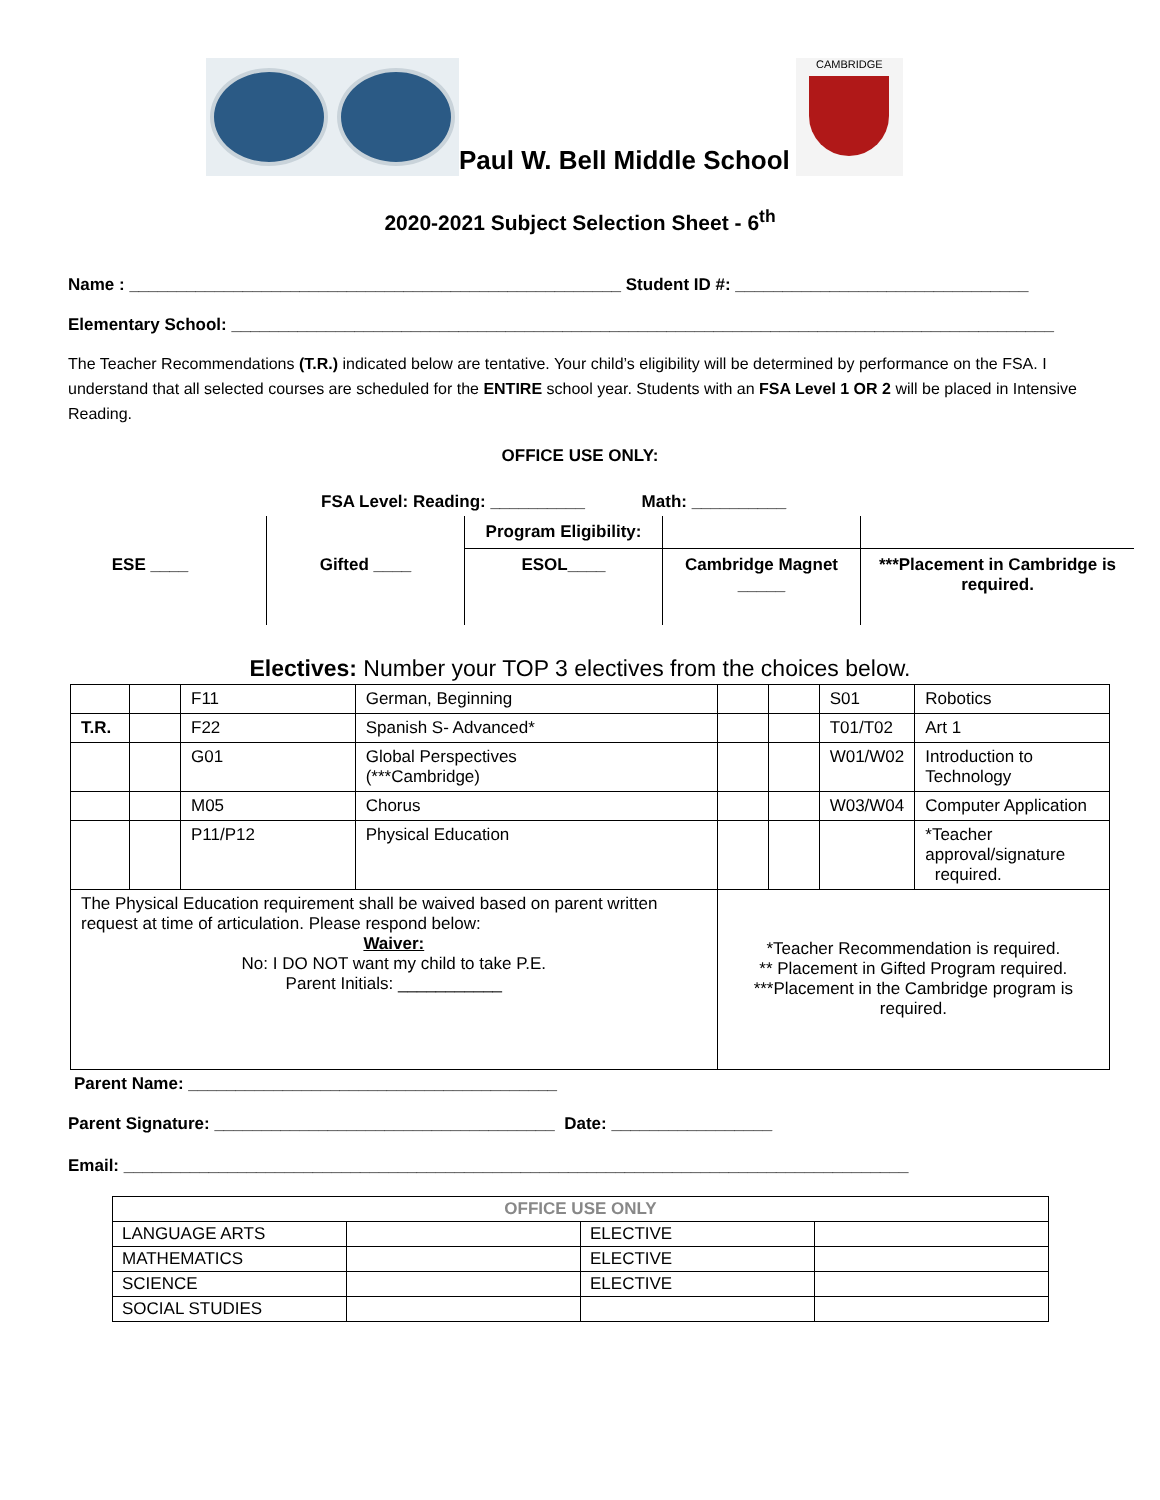Paul W. Bell Middle School
CAMBRIDGE
2020-2021 Subject Selection Sheet - 6<sup>th</sup>
Name : ____________________________________________________ Student ID #: _______________________________
Elementary School: _______________________________________________________________________________________
The Teacher Recommendations (T.R.) indicated below are tentative. Your child’s eligibility will be determined by performance on the FSA. I understand that all selected courses are scheduled for the ENTIRE school year. Students with an FSA Level 1 OR 2 will be placed in Intensive Reading.
OFFICE USE ONLY:
FSA Level: Reading: __________ Math: __________
| | | Program Eligibility: | | |
| ESE ____ | Gifted ____ | ESOL____ | Cambridge Magnet _____ | ***Placement in Cambridge is required. |
Electives: Number your TOP 3 electives from the choices below.
| | | F11 | German, Beginning | | | S01 | Robotics |
| T.R. | | F22 | Spanish S- Advanced* | | | T01/T02 | Art 1 |
| | | G01 | Global Perspectives (***Cambridge) | | | W01/W02 | Introduction to Technology |
| | | M05 | Chorus | | | W03/W04 | Computer Application |
| | | P11/P12 | Physical Education | | | | *Teacher approval/signature required. |
| The Physical Education requirement shall be waived based on parent written request at time of articulation. Please respond below: Waiver: No: I DO NOT want my child to take P.E. Parent Initials: ___________ | | | | *Teacher Recommendation is required. ** Placement in Gifted Program required. ***Placement in the Cambridge program is required. | | | |
Parent Name: _______________________________________
Parent Signature: ____________________________________ Date: _________________
Email: ___________________________________________________________________________________
| OFFICE USE ONLY | | | |
| LANGUAGE ARTS | | ELECTIVE | |
| MATHEMATICS | | ELECTIVE | |
| SCIENCE | | ELECTIVE | |
| SOCIAL STUDIES | | | |